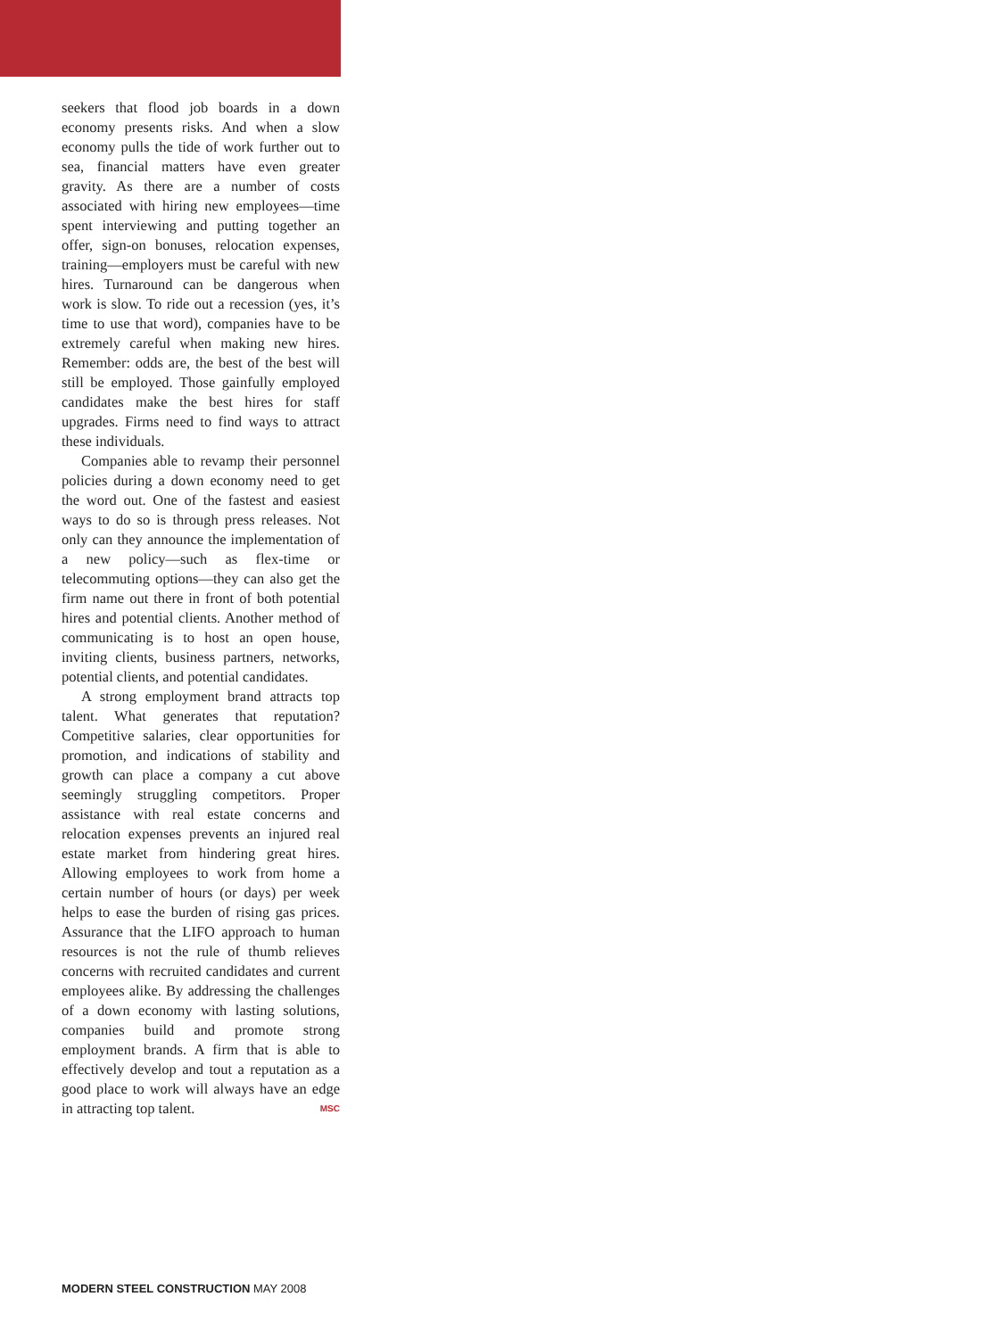seekers that flood job boards in a down economy presents risks. And when a slow economy pulls the tide of work further out to sea, financial matters have even greater gravity. As there are a number of costs associated with hiring new employees—time spent interviewing and putting together an offer, sign-on bonuses, relocation expenses, training—employers must be careful with new hires. Turnaround can be dangerous when work is slow. To ride out a recession (yes, it’s time to use that word), companies have to be extremely careful when making new hires. Remember: odds are, the best of the best will still be employed. Those gainfully employed candidates make the best hires for staff upgrades. Firms need to find ways to attract these individuals.
Companies able to revamp their personnel policies during a down economy need to get the word out. One of the fastest and easiest ways to do so is through press releases. Not only can they announce the implementation of a new policy—such as flex-time or telecommuting options—they can also get the firm name out there in front of both potential hires and potential clients. Another method of communicating is to host an open house, inviting clients, business partners, networks, potential clients, and potential candidates.
A strong employment brand attracts top talent. What generates that reputation? Competitive salaries, clear opportunities for promotion, and indications of stability and growth can place a company a cut above seemingly struggling competitors. Proper assistance with real estate concerns and relocation expenses prevents an injured real estate market from hindering great hires. Allowing employees to work from home a certain number of hours (or days) per week helps to ease the burden of rising gas prices. Assurance that the LIFO approach to human resources is not the rule of thumb relieves concerns with recruited candidates and current employees alike. By addressing the challenges of a down economy with lasting solutions, companies build and promote strong employment brands. A firm that is able to effectively develop and tout a reputation as a good place to work will always have an edge in attracting top talent. MSC
MODERN STEEL CONSTRUCTION MAY 2008